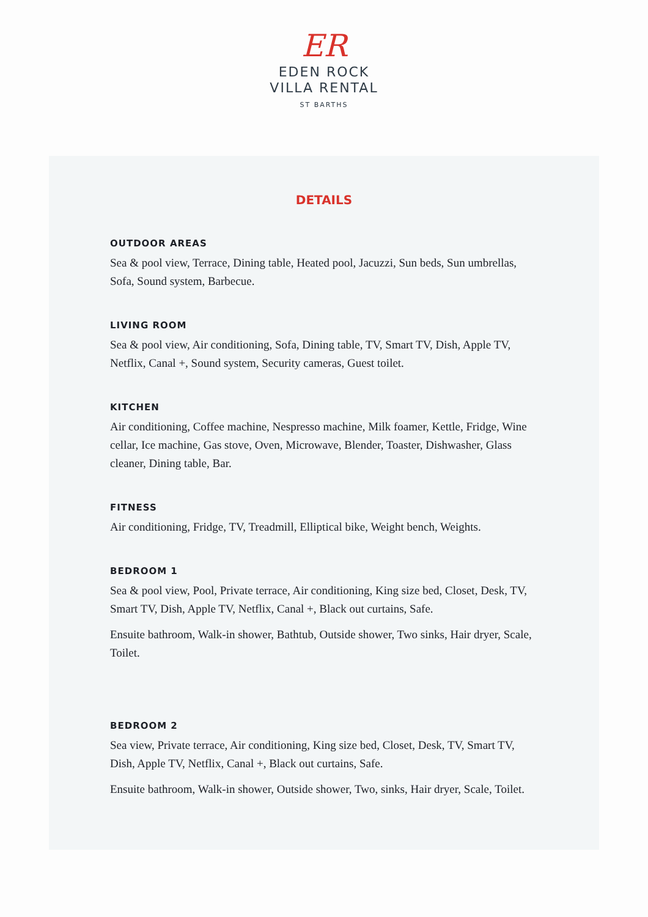ER
EDEN ROCK
VILLA RENTAL
ST BARTHS
DETAILS
OUTDOOR AREAS
Sea & pool view, Terrace, Dining table, Heated pool, Jacuzzi, Sun beds, Sun umbrellas, Sofa, Sound system, Barbecue.
LIVING ROOM
Sea & pool view, Air conditioning, Sofa, Dining table, TV, Smart TV, Dish, Apple TV, Netflix, Canal +, Sound system, Security cameras, Guest toilet.
KITCHEN
Air conditioning, Coffee machine, Nespresso machine, Milk foamer, Kettle, Fridge, Wine cellar, Ice machine, Gas stove, Oven, Microwave, Blender, Toaster, Dishwasher, Glass cleaner, Dining table, Bar.
FITNESS
Air conditioning, Fridge, TV, Treadmill, Elliptical bike, Weight bench, Weights.
BEDROOM 1
Sea & pool view, Pool, Private terrace, Air conditioning, King size bed, Closet, Desk, TV, Smart TV, Dish, Apple TV, Netflix, Canal +, Black out curtains, Safe.
Ensuite bathroom, Walk-in shower, Bathtub, Outside shower, Two sinks, Hair dryer, Scale, Toilet.
BEDROOM 2
Sea view, Private terrace, Air conditioning, King size bed, Closet, Desk, TV, Smart TV, Dish, Apple TV, Netflix, Canal +, Black out curtains, Safe.
Ensuite bathroom, Walk-in shower, Outside shower, Two, sinks, Hair dryer, Scale, Toilet.